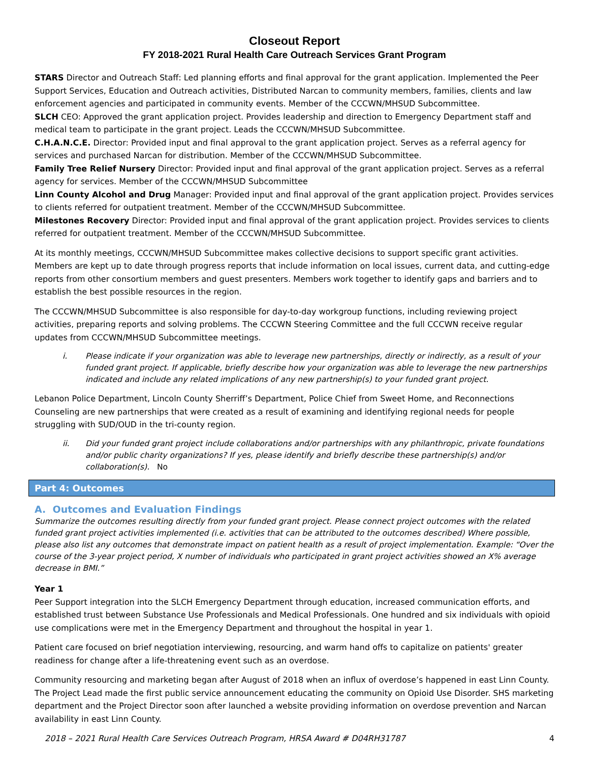Closeout Report
FY 2018-2021 Rural Health Care Outreach Services Grant Program
STARS Director and Outreach Staff: Led planning efforts and final approval for the grant application. Implemented the Peer Support Services, Education and Outreach activities, Distributed Narcan to community members, families, clients and law enforcement agencies and participated in community events. Member of the CCCWN/MHSUD Subcommittee.
SLCH CEO: Approved the grant application project. Provides leadership and direction to Emergency Department staff and medical team to participate in the grant project. Leads the CCCWN/MHSUD Subcommittee.
C.H.A.N.C.E. Director: Provided input and final approval to the grant application project. Serves as a referral agency for services and purchased Narcan for distribution. Member of the CCCWN/MHSUD Subcommittee.
Family Tree Relief Nursery Director: Provided input and final approval of the grant application project. Serves as a referral agency for services. Member of the CCCWN/MHSUD Subcommittee
Linn County Alcohol and Drug Manager: Provided input and final approval of the grant application project. Provides services to clients referred for outpatient treatment. Member of the CCCWN/MHSUD Subcommittee.
Milestones Recovery Director: Provided input and final approval of the grant application project. Provides services to clients referred for outpatient treatment. Member of the CCCWN/MHSUD Subcommittee.
At its monthly meetings, CCCWN/MHSUD Subcommittee makes collective decisions to support specific grant activities. Members are kept up to date through progress reports that include information on local issues, current data, and cutting-edge reports from other consortium members and guest presenters. Members work together to identify gaps and barriers and to establish the best possible resources in the region.
The CCCWN/MHSUD Subcommittee is also responsible for day-to-day workgroup functions, including reviewing project activities, preparing reports and solving problems. The CCCWN Steering Committee and the full CCCWN receive regular updates from CCCWN/MHSUD Subcommittee meetings.
i. Please indicate if your organization was able to leverage new partnerships, directly or indirectly, as a result of your funded grant project. If applicable, briefly describe how your organization was able to leverage the new partnerships indicated and include any related implications of any new partnership(s) to your funded grant project.
Lebanon Police Department, Lincoln County Sherriff’s Department, Police Chief from Sweet Home, and Reconnections Counseling are new partnerships that were created as a result of examining and identifying regional needs for people struggling with SUD/OUD in the tri-county region.
ii. Did your funded grant project include collaborations and/or partnerships with any philanthropic, private foundations and/or public charity organizations? If yes, please identify and briefly describe these partnership(s) and/or collaboration(s). No
Part 4: Outcomes
A. Outcomes and Evaluation Findings
Summarize the outcomes resulting directly from your funded grant project. Please connect project outcomes with the related funded grant project activities implemented (i.e. activities that can be attributed to the outcomes described) Where possible, please also list any outcomes that demonstrate impact on patient health as a result of project implementation. Example: “Over the course of the 3-year project period, X number of individuals who participated in grant project activities showed an X% average decrease in BMI.”
Year 1
Peer Support integration into the SLCH Emergency Department through education, increased communication efforts, and established trust between Substance Use Professionals and Medical Professionals. One hundred and six individuals with opioid use complications were met in the Emergency Department and throughout the hospital in year 1.
Patient care focused on brief negotiation interviewing, resourcing, and warm hand offs to capitalize on patients' greater readiness for change after a life-threatening event such as an overdose.
Community resourcing and marketing began after August of 2018 when an influx of overdose’s happened in east Linn County. The Project Lead made the first public service announcement educating the community on Opioid Use Disorder. SHS marketing department and the Project Director soon after launched a website providing information on overdose prevention and Narcan availability in east Linn County.
2018 – 2021 Rural Health Care Services Outreach Program, HRSA Award # D04RH31787 4